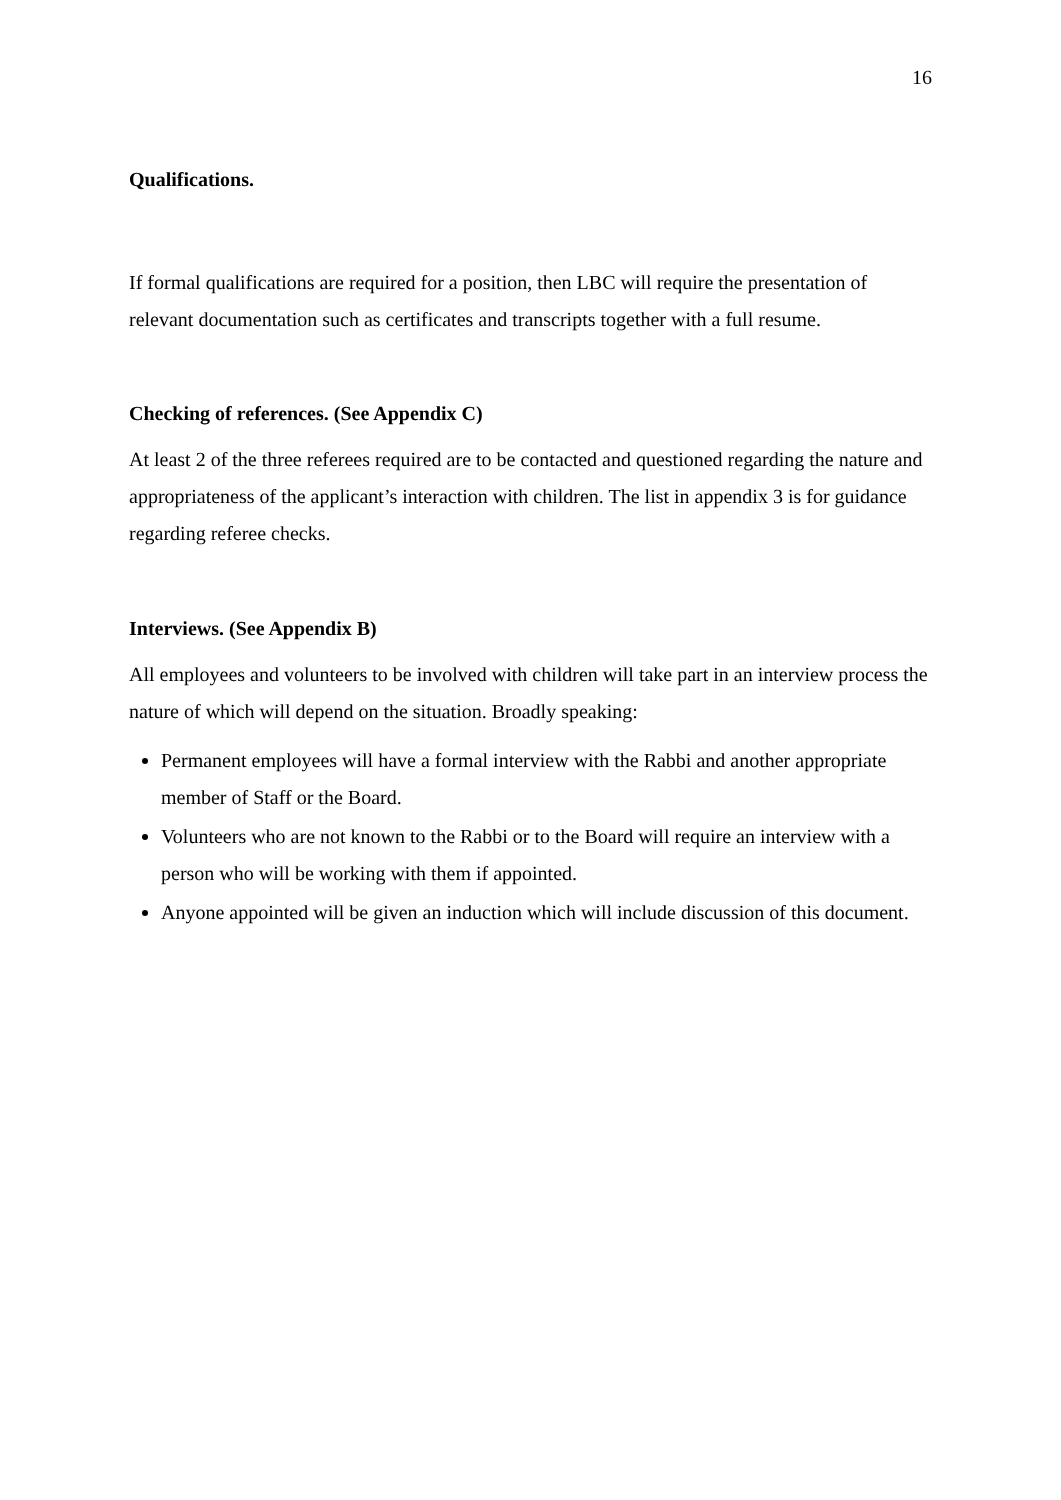16
Qualifications.
If formal qualifications are required for a position, then LBC will require the presentation of relevant documentation such as certificates and transcripts together with a full resume.
Checking of references. (See Appendix C)
At least 2 of the three referees required are to be contacted and questioned regarding the nature and appropriateness of the applicant’s interaction with children. The list in appendix 3 is for guidance regarding referee checks.
Interviews. (See Appendix B)
All employees and volunteers to be involved with children will take part in an interview process the nature of which will depend on the situation. Broadly speaking:
Permanent employees will have a formal interview with the Rabbi and another appropriate member of Staff or the Board.
Volunteers who are not known to the Rabbi or to the Board will require an interview with a person who will be working with them if appointed.
Anyone appointed will be given an induction which will include discussion of this document.